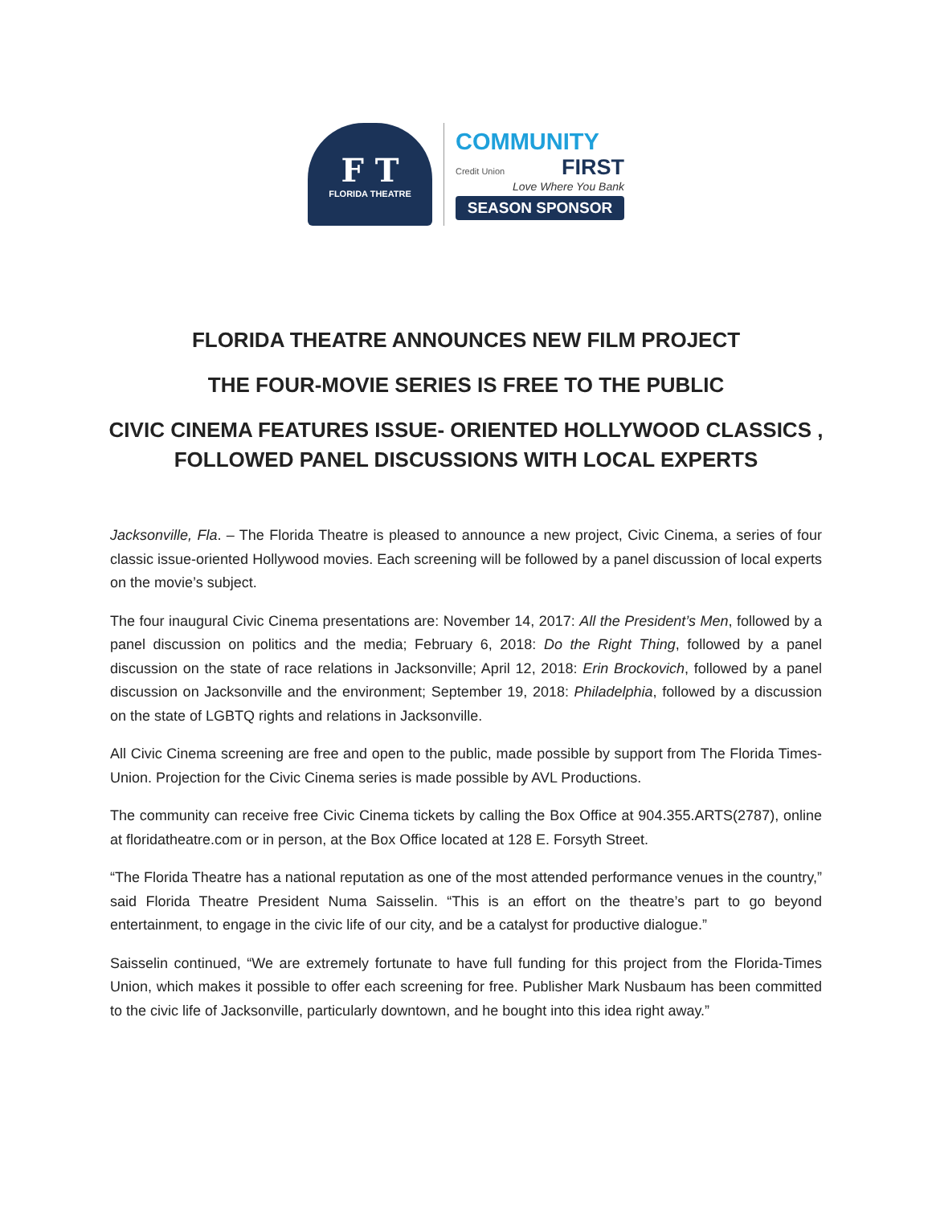F T
FLORIDA THEATRE
COMMUNITY
Credit Union FIRST
Love Where You Bank
SEASON SPONSOR
FLORIDA THEATRE ANNOUNCES NEW FILM PROJECT
THE FOUR-MOVIE SERIES IS FREE TO THE PUBLIC
CIVIC CINEMA FEATURES ISSUE- ORIENTED HOLLYWOOD CLASSICS ,
FOLLOWED PANEL DISCUSSIONS WITH LOCAL EXPERTS
Jacksonville, Fla. – The Florida Theatre is pleased to announce a new project, Civic Cinema, a series of four classic issue-oriented Hollywood movies. Each screening will be followed by a panel discussion of local experts on the movie’s subject.
The four inaugural Civic Cinema presentations are: November 14, 2017: All the President’s Men, followed by a panel discussion on politics and the media; February 6, 2018: Do the Right Thing, followed by a panel discussion on the state of race relations in Jacksonville; April 12, 2018: Erin Brockovich, followed by a panel discussion on Jacksonville and the environment; September 19, 2018: Philadelphia, followed by a discussion on the state of LGBTQ rights and relations in Jacksonville.
All Civic Cinema screening are free and open to the public, made possible by support from The Florida Times-Union. Projection for the Civic Cinema series is made possible by AVL Productions.
The community can receive free Civic Cinema tickets by calling the Box Office at 904.355.ARTS(2787), online at floridatheatre.com or in person, at the Box Office located at 128 E. Forsyth Street.
“The Florida Theatre has a national reputation as one of the most attended performance venues in the country,” said Florida Theatre President Numa Saisselin. “This is an effort on the theatre’s part to go beyond entertainment, to engage in the civic life of our city, and be a catalyst for productive dialogue.”
Saisselin continued, “We are extremely fortunate to have full funding for this project from the Florida-Times Union, which makes it possible to offer each screening for free. Publisher Mark Nusbaum has been committed to the civic life of Jacksonville, particularly downtown, and he bought into this idea right away.”